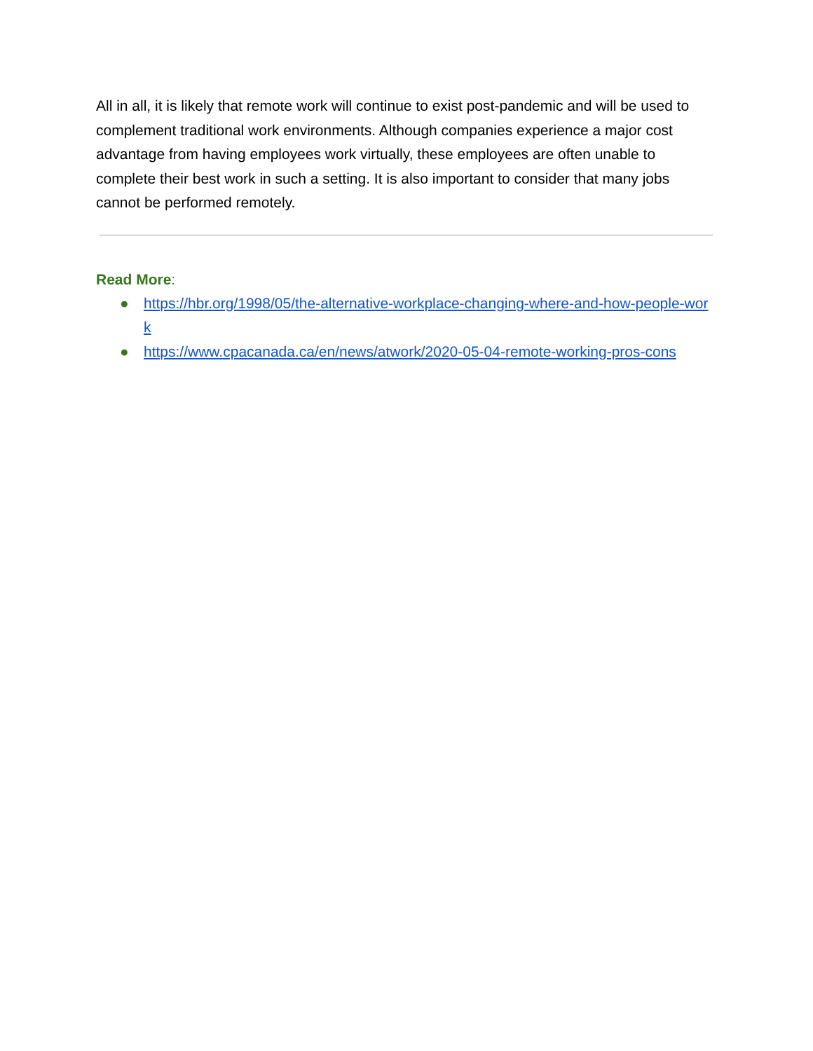All in all, it is likely that remote work will continue to exist post-pandemic and will be used to complement traditional work environments. Although companies experience a major cost advantage from having employees work virtually, these employees are often unable to complete their best work in such a setting. It is also important to consider that many jobs cannot be performed remotely.
Read More:
● https://hbr.org/1998/05/the-alternative-workplace-changing-where-and-how-people-work
● https://www.cpacanada.ca/en/news/atwork/2020-05-04-remote-working-pros-cons